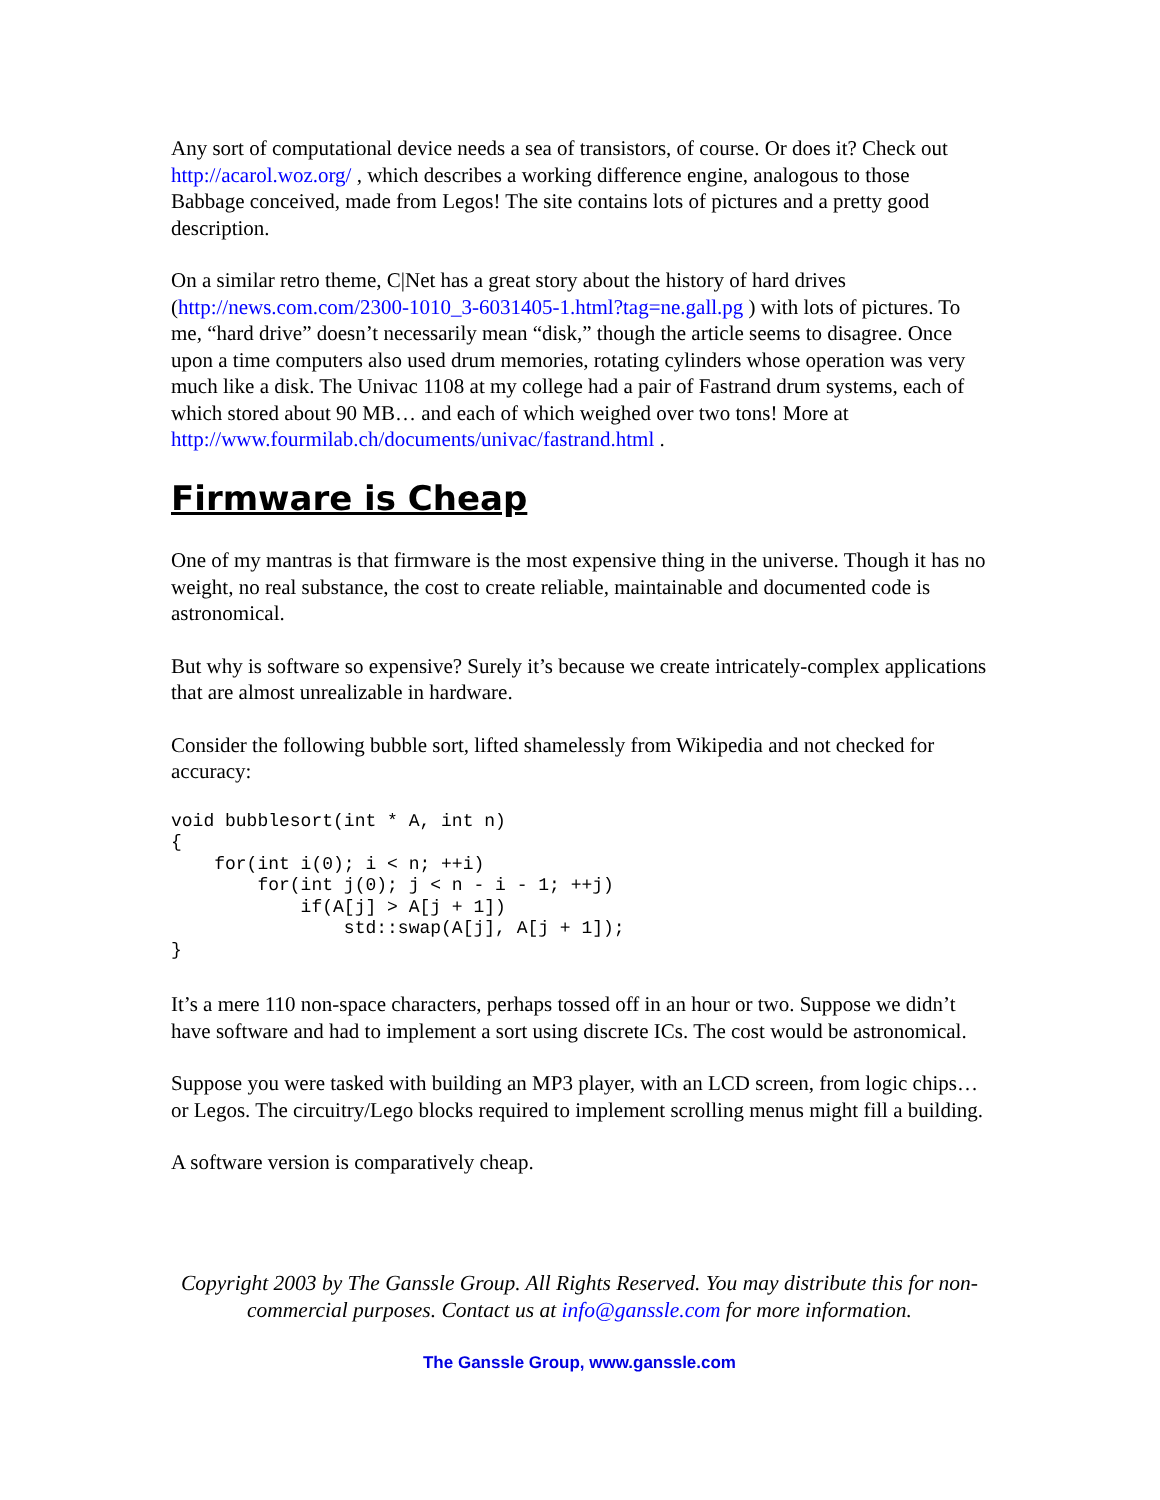Any sort of computational device needs a sea of transistors, of course. Or does it? Check out http://acarol.woz.org/ , which describes a working difference engine, analogous to those Babbage conceived, made from Legos! The site contains lots of pictures and a pretty good description.
On a similar retro theme, C|Net has a great story about the history of hard drives (http://news.com.com/2300-1010_3-6031405-1.html?tag=ne.gall.pg ) with lots of pictures. To me, “hard drive” doesn’t necessarily mean “disk,” though the article seems to disagree. Once upon a time computers also used drum memories, rotating cylinders whose operation was very much like a disk. The Univac 1108 at my college had a pair of Fastrand drum systems, each of which stored about 90 MB… and each of which weighed over two tons! More at http://www.fourmilab.ch/documents/univac/fastrand.html .
Firmware is Cheap
One of my mantras is that firmware is the most expensive thing in the universe. Though it has no weight, no real substance, the cost to create reliable, maintainable and documented code is astronomical.
But why is software so expensive? Surely it’s because we create intricately-complex applications that are almost unrealizable in hardware.
Consider the following bubble sort, lifted shamelessly from Wikipedia and not checked for accuracy:
void bubblesort(int * A, int n)
{
    for(int i(0); i < n; ++i)
        for(int j(0); j < n - i - 1; ++j)
            if(A[j] > A[j + 1])
                std::swap(A[j], A[j + 1]);
}
It’s a mere 110 non-space characters, perhaps tossed off in an hour or two. Suppose we didn’t have software and had to implement a sort using discrete ICs. The cost would be astronomical.
Suppose you were tasked with building an MP3 player, with an LCD screen, from logic chips… or Legos. The circuitry/Lego blocks required to implement scrolling menus might fill a building.
A software version is comparatively cheap.
Copyright 2003 by The Ganssle Group. All Rights Reserved. You may distribute this for non-commercial purposes. Contact us at info@ganssle.com for more information.
The Ganssle Group, www.ganssle.com